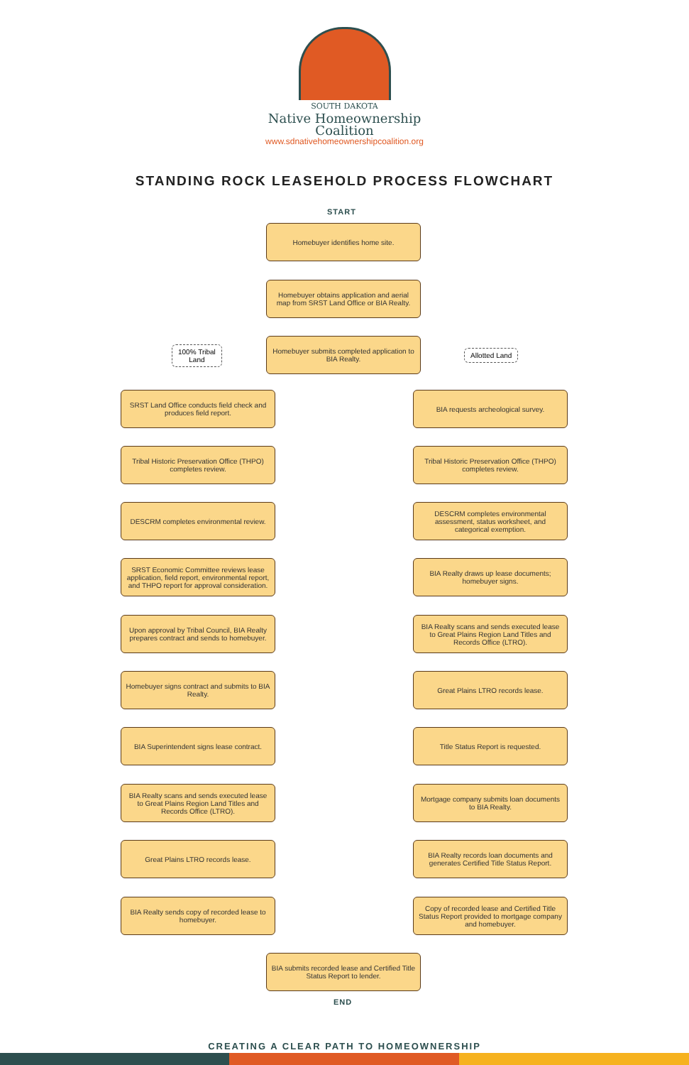SOUTH DAKOTA
Native Homeownership
Coalition
www.sdnativehomeownershipcoalition.org
STANDING ROCK LEASEHOLD PROCESS FLOWCHART
START
Homebuyer identifies home site.
Homebuyer obtains application and aerial map from SRST Land Office or BIA Realty.
100% Tribal
Land
Homebuyer submits completed application to BIA Realty.
Allotted Land
SRST Land Office conducts field check and produces field report.
BIA requests archeological survey.
Tribal Historic Preservation Office (THPO) completes review.
Tribal Historic Preservation Office (THPO) completes review.
DESCRM completes environmental review.
DESCRM completes environmental assessment, status worksheet, and categorical exemption.
SRST Economic Committee reviews lease application, field report, environmental report, and THPO report for approval consideration.
BIA Realty draws up lease documents; homebuyer signs.
Upon approval by Tribal Council, BIA Realty prepares contract and sends to homebuyer.
BIA Realty scans and sends executed lease to Great Plains Region Land Titles and Records Office (LTRO).
Homebuyer signs contract and submits to BIA Realty.
Great Plains LTRO records lease.
BIA Superintendent signs lease contract.
Title Status Report is requested.
BIA Realty scans and sends executed lease to Great Plains Region Land Titles and Records Office (LTRO).
Mortgage company submits loan documents to BIA Realty.
Great Plains LTRO records lease.
BIA Realty records loan documents and generates Certified Title Status Report.
BIA Realty sends copy of recorded lease to homebuyer.
Copy of recorded lease and Certified Title Status Report provided to mortgage company and homebuyer.
BIA submits recorded lease and Certified Title Status Report to lender.
END
CREATING A CLEAR PATH TO HOMEOWNERSHIP